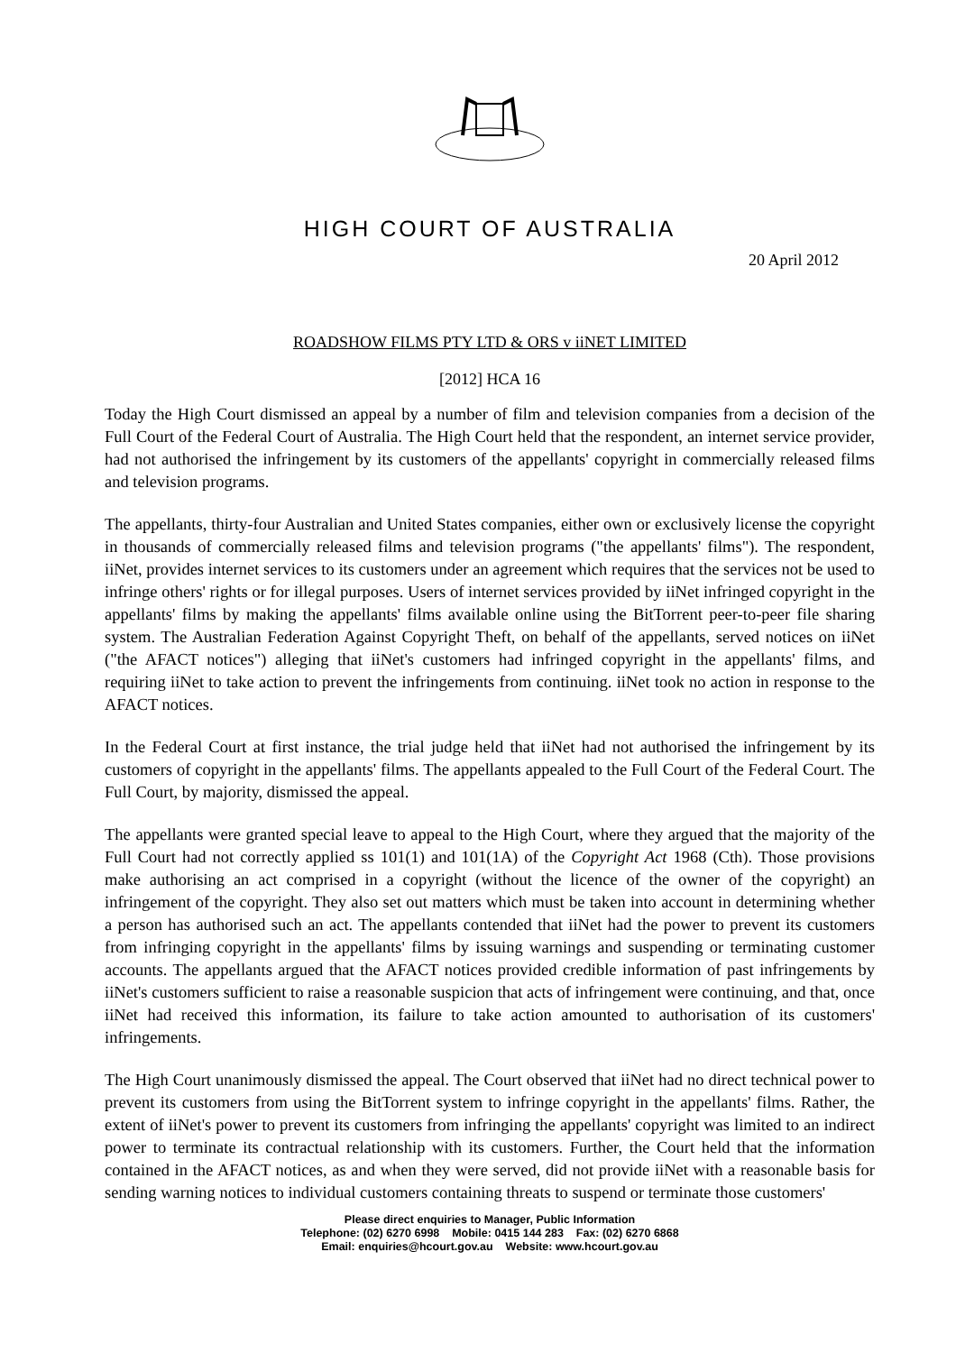HIGH COURT OF AUSTRALIA
20 April 2012
ROADSHOW FILMS PTY LTD & ORS v iiNET LIMITED
[2012] HCA 16
Today the High Court dismissed an appeal by a number of film and television companies from a decision of the Full Court of the Federal Court of Australia. The High Court held that the respondent, an internet service provider, had not authorised the infringement by its customers of the appellants' copyright in commercially released films and television programs.
The appellants, thirty-four Australian and United States companies, either own or exclusively license the copyright in thousands of commercially released films and television programs ("the appellants' films"). The respondent, iiNet, provides internet services to its customers under an agreement which requires that the services not be used to infringe others' rights or for illegal purposes. Users of internet services provided by iiNet infringed copyright in the appellants' films by making the appellants' films available online using the BitTorrent peer-to-peer file sharing system. The Australian Federation Against Copyright Theft, on behalf of the appellants, served notices on iiNet ("the AFACT notices") alleging that iiNet's customers had infringed copyright in the appellants' films, and requiring iiNet to take action to prevent the infringements from continuing. iiNet took no action in response to the AFACT notices.
In the Federal Court at first instance, the trial judge held that iiNet had not authorised the infringement by its customers of copyright in the appellants' films. The appellants appealed to the Full Court of the Federal Court. The Full Court, by majority, dismissed the appeal.
The appellants were granted special leave to appeal to the High Court, where they argued that the majority of the Full Court had not correctly applied ss 101(1) and 101(1A) of the Copyright Act 1968 (Cth). Those provisions make authorising an act comprised in a copyright (without the licence of the owner of the copyright) an infringement of the copyright. They also set out matters which must be taken into account in determining whether a person has authorised such an act. The appellants contended that iiNet had the power to prevent its customers from infringing copyright in the appellants' films by issuing warnings and suspending or terminating customer accounts. The appellants argued that the AFACT notices provided credible information of past infringements by iiNet's customers sufficient to raise a reasonable suspicion that acts of infringement were continuing, and that, once iiNet had received this information, its failure to take action amounted to authorisation of its customers' infringements.
The High Court unanimously dismissed the appeal. The Court observed that iiNet had no direct technical power to prevent its customers from using the BitTorrent system to infringe copyright in the appellants' films. Rather, the extent of iiNet's power to prevent its customers from infringing the appellants' copyright was limited to an indirect power to terminate its contractual relationship with its customers. Further, the Court held that the information contained in the AFACT notices, as and when they were served, did not provide iiNet with a reasonable basis for sending warning notices to individual customers containing threats to suspend or terminate those customers'
Please direct enquiries to Manager, Public Information
Telephone: (02) 6270 6998 Mobile: 0415 144 283 Fax: (02) 6270 6868
Email: enquiries@hcourt.gov.au Website: www.hcourt.gov.au